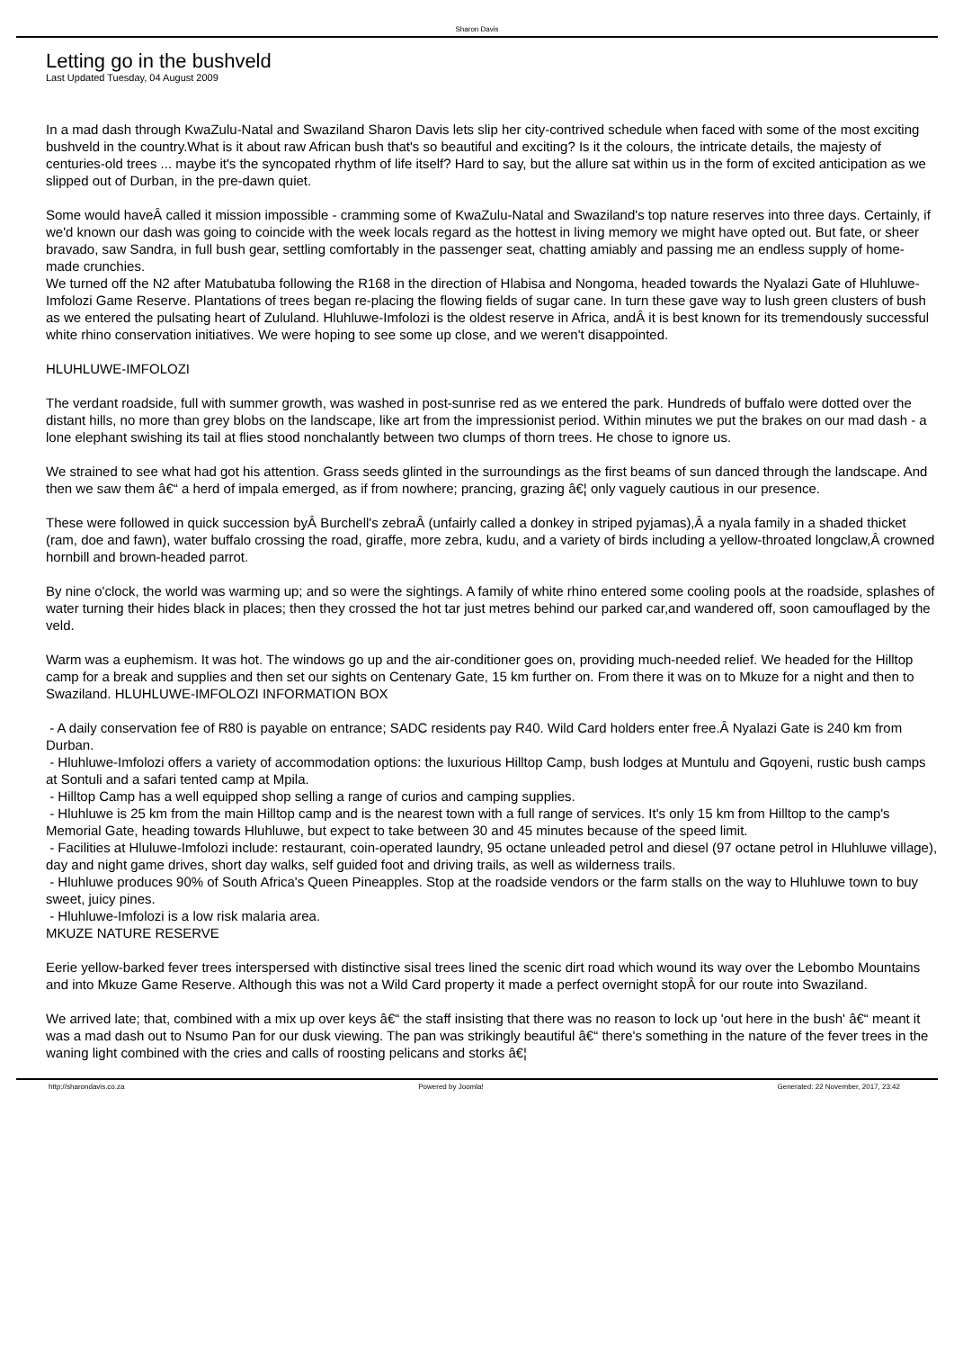Sharon Davis
Letting go in the bushveld
Last Updated Tuesday, 04 August 2009
In a mad dash through KwaZulu-Natal and Swaziland Sharon Davis lets slip her city-contrived schedule when faced with some of the most exciting bushveld in the country.What is it about raw African bush that's so beautiful and exciting? Is it the colours, the intricate details, the majesty of centuries-old trees ... maybe it's the syncopated rhythm of life itself? Hard to say, but the allure sat within us in the form of excited anticipation as we slipped out of Durban, in the pre-dawn quiet.
Some would haveÂ called it mission impossible - cramming some of KwaZulu-Natal and Swaziland's top nature reserves into three days. Certainly, if we'd known our dash was going to coincide with the week locals regard as the hottest in living memory we might have opted out. But fate, or sheer bravado, saw Sandra, in full bush gear, settling comfortably in the passenger seat, chatting amiably and passing me an endless supply of home-made crunchies.
We turned off the N2 after Matubatuba following the R168 in the direction of Hlabisa and Nongoma, headed towards the Nyalazi Gate of Hluhluwe-Imfolozi Game Reserve. Plantations of trees began re-placing the flowing fields of sugar cane. In turn these gave way to lush green clusters of bush as we entered the pulsating heart of Zululand. Hluhluwe-Imfolozi is the oldest reserve in Africa, andÂ it is best known for its tremendously successful white rhino conservation initiatives. We were hoping to see some up close, and we weren't disappointed.
HLUHLUWE-IMFOLOZI
The verdant roadside, full with summer growth, was washed in post-sunrise red as we entered the park. Hundreds of buffalo were dotted over the distant hills, no more than grey blobs on the landscape, like art from the impressionist period. Within minutes we put the brakes on our mad dash - a lone elephant swishing its tail at flies stood nonchalantly between two clumps of thorn trees. He chose to ignore us.
We strained to see what had got his attention. Grass seeds glinted in the surroundings as the first beams of sun danced through the landscape. And then we saw them â€“ a herd of impala emerged, as if from nowhere; prancing, grazing â€¦ only vaguely cautious in our presence.
These were followed in quick succession byÂ Burchell's zebraÂ (unfairly called a donkey in striped pyjamas),Â a nyala family in a shaded thicket (ram, doe and fawn), water buffalo crossing the road, giraffe, more zebra, kudu, and a variety of birds including a yellow-throated longclaw,Â crowned hornbill and brown-headed parrot.
By nine o'clock, the world was warming up; and so were the sightings. A family of white rhino entered some cooling pools at the roadside, splashes of water turning their hides black in places; then they crossed the hot tar just metres behind our parked car,and wandered off, soon camouflaged by the veld.
Warm was a euphemism. It was hot. The windows go up and the air-conditioner goes on, providing much-needed relief. We headed for the Hilltop camp for a break and supplies and then set our sights on Centenary Gate, 15 km further on. From there it was on to Mkuze for a night and then to Swaziland. HLUHLUWE-IMFOLOZI INFORMATION BOX
- A daily conservation fee of R80 is payable on entrance; SADC residents pay R40. Wild Card holders enter free.Â Nyalazi Gate is 240 km from Durban.
- Hluhluwe-Imfolozi offers a variety of accommodation options: the luxurious Hilltop Camp, bush lodges at Muntulu and Gqoyeni, rustic bush camps at Sontuli and a safari tented camp at Mpila.
- Hilltop Camp has a well equipped shop selling a range of curios and camping supplies.
- Hluhluwe is 25 km from the main Hilltop camp and is the nearest town with a full range of services. It's only 15 km from Hilltop to the camp's Memorial Gate, heading towards Hluhluwe, but expect to take between 30 and 45 minutes because of the speed limit.
- Facilities at Hluluwe-Imfolozi include: restaurant, coin-operated laundry, 95 octane unleaded petrol and diesel (97 octane petrol in Hluhluwe village), day and night game drives, short day walks, self guided foot and driving trails, as well as wilderness trails.
- Hluhluwe produces 90% of South Africa's Queen Pineapples. Stop at the roadside vendors or the farm stalls on the way to Hluhluwe town to buy sweet, juicy pines.
- Hluhluwe-Imfolozi is a low risk malaria area.
MKUZE NATURE RESERVE
Eerie yellow-barked fever trees interspersed with distinctive sisal trees lined the scenic dirt road which wound its way over the Lebombo Mountains and into Mkuze Game Reserve. Although this was not a Wild Card property it made a perfect overnight stopÂ for our route into Swaziland.
We arrived late; that, combined with a mix up over keys â€“ the staff insisting that there was no reason to lock up 'out here in the bush' â€“ meant it was a mad dash out to Nsumo Pan for our dusk viewing. The pan was strikingly beautiful â€“ there's something in the nature of the fever trees in the waning light combined with the cries and calls of roosting pelicans and storks â€¦
http://sharondavis.co.za Powered by Joomla! Generated: 22 November, 2017, 23:42